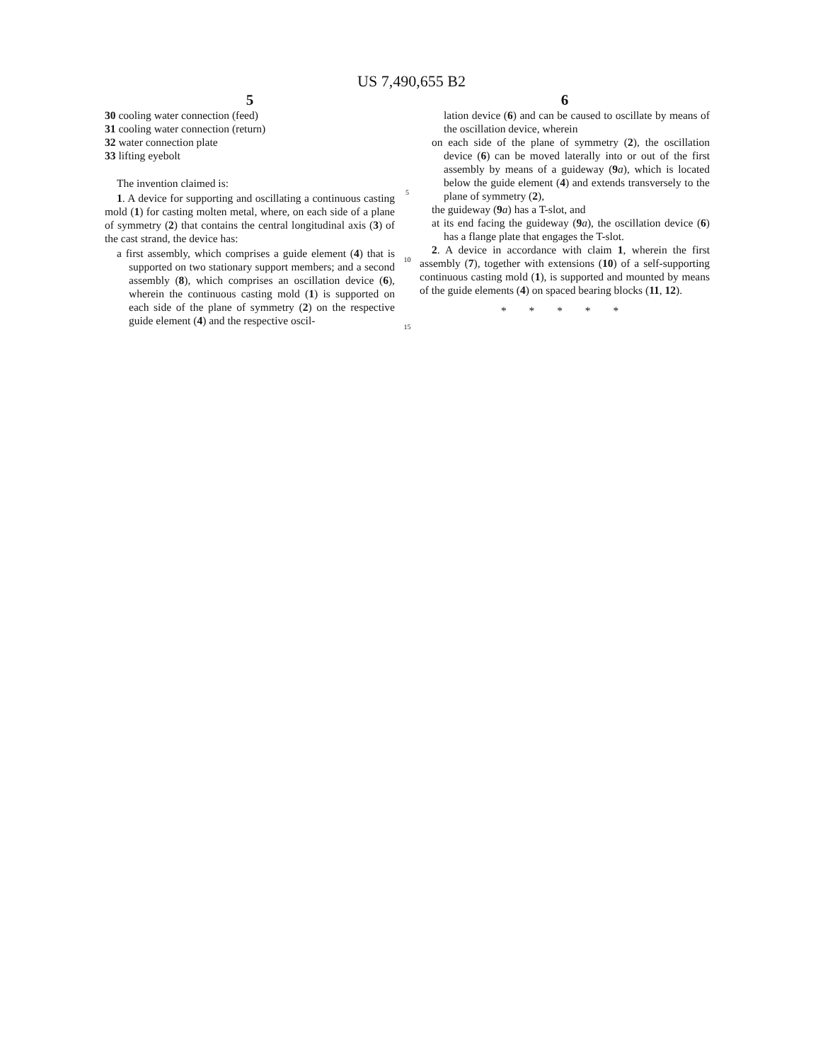US 7,490,655 B2
5
30 cooling water connection (feed)
31 cooling water connection (return)
32 water connection plate
33 lifting eyebolt
The invention claimed is:
1. A device for supporting and oscillating a continuous casting mold (1) for casting molten metal, where, on each side of a plane of symmetry (2) that contains the central longitudinal axis (3) of the cast strand, the device has:
a first assembly, which comprises a guide element (4) that is supported on two stationary support members; and a second assembly (8), which comprises an oscillation device (6), wherein the continuous casting mold (1) is supported on each side of the plane of symmetry (2) on the respective guide element (4) and the respective oscil-
5
10
15
6
lation device (6) and can be caused to oscillate by means of the oscillation device, wherein
on each side of the plane of symmetry (2), the oscillation device (6) can be moved laterally into or out of the first assembly by means of a guideway (9 a), which is located below the guide element (4) and extends transversely to the plane of symmetry (2),
the guideway (9 a) has a T-slot, and
at its end facing the guideway (9 a), the oscillation device (6) has a flange plate that engages the T-slot.
2. A device in accordance with claim 1, wherein the first assembly (7), together with extensions (10) of a self-supporting continuous casting mold (1), is supported and mounted by means of the guide elements (4) on spaced bearing blocks (11, 12).
* * * * *